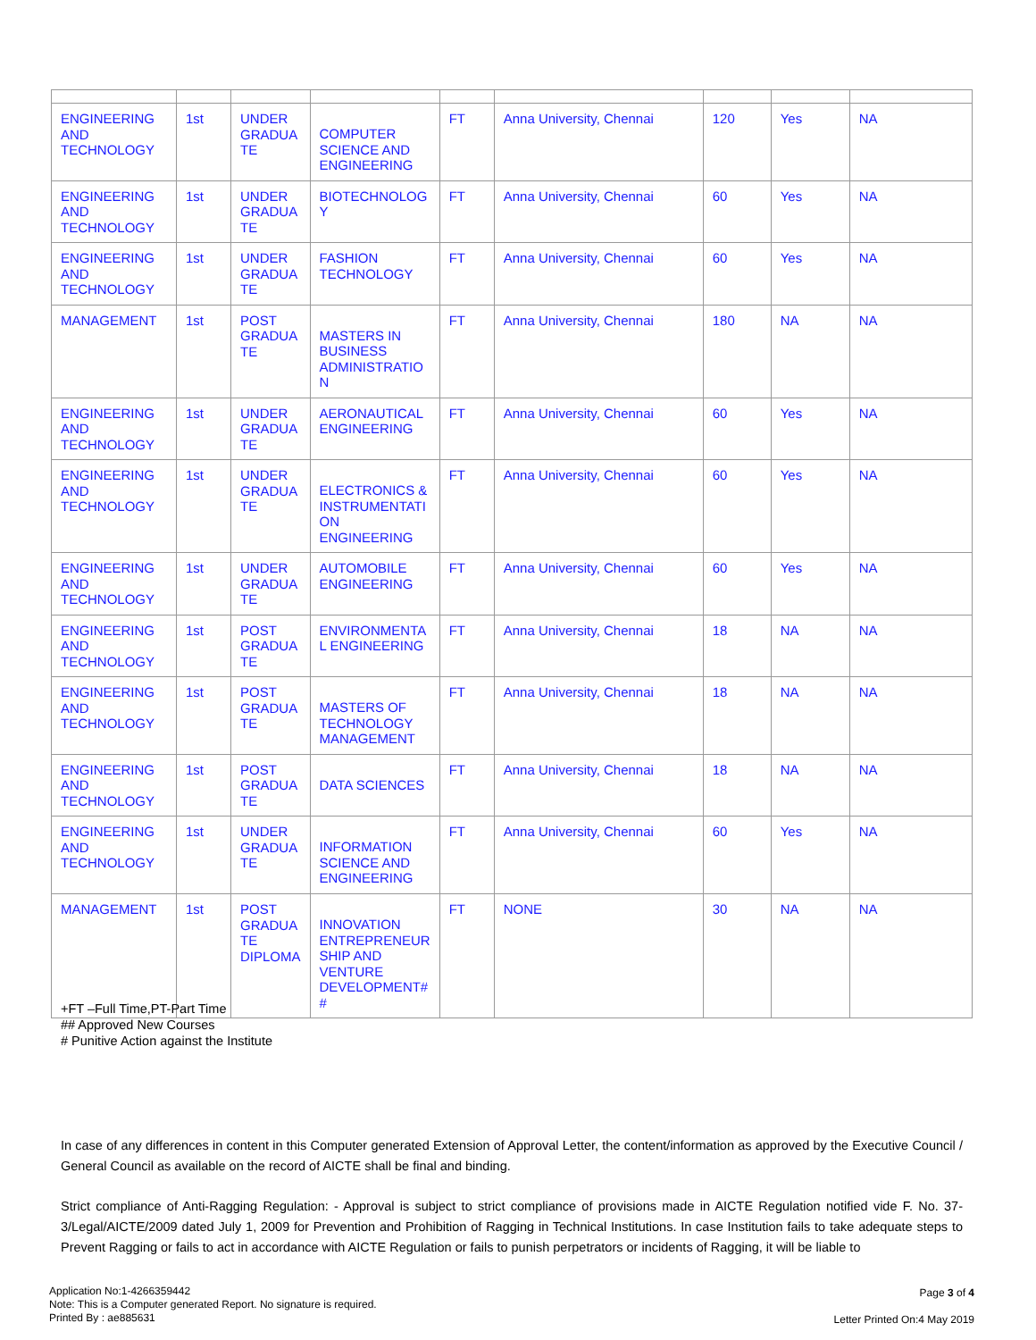| ENGINEERING AND TECHNOLOGY | 1st | UNDER GRADUA TE | COMPUTER SCIENCE AND ENGINEERING | FT | Anna University, Chennai | 120 | Yes | NA |
| ENGINEERING AND TECHNOLOGY | 1st | UNDER GRADUA TE | BIOTECHNOLOG Y | FT | Anna University, Chennai | 60 | Yes | NA |
| ENGINEERING AND TECHNOLOGY | 1st | UNDER GRADUA TE | FASHION TECHNOLOGY | FT | Anna University, Chennai | 60 | Yes | NA |
| MANAGEMENT | 1st | POST GRADUA TE | MASTERS IN BUSINESS ADMINISTRATIO N | FT | Anna University, Chennai | 180 | NA | NA |
| ENGINEERING AND TECHNOLOGY | 1st | UNDER GRADUA TE | AERONAUTICAL ENGINEERING | FT | Anna University, Chennai | 60 | Yes | NA |
| ENGINEERING AND TECHNOLOGY | 1st | UNDER GRADUA TE | ELECTRONICS & INSTRUMENTATI ON ENGINEERING | FT | Anna University, Chennai | 60 | Yes | NA |
| ENGINEERING AND TECHNOLOGY | 1st | UNDER GRADUA TE | AUTOMOBILE ENGINEERING | FT | Anna University, Chennai | 60 | Yes | NA |
| ENGINEERING AND TECHNOLOGY | 1st | POST GRADUA TE | ENVIRONMENTA L ENGINEERING | FT | Anna University, Chennai | 18 | NA | NA |
| ENGINEERING AND TECHNOLOGY | 1st | POST GRADUA TE | MASTERS OF TECHNOLOGY MANAGEMENT | FT | Anna University, Chennai | 18 | NA | NA |
| ENGINEERING AND TECHNOLOGY | 1st | POST GRADUA TE | DATA SCIENCES | FT | Anna University, Chennai | 18 | NA | NA |
| ENGINEERING AND TECHNOLOGY | 1st | UNDER GRADUA TE | INFORMATION SCIENCE AND ENGINEERING | FT | Anna University, Chennai | 60 | Yes | NA |
| MANAGEMENT | 1st | POST GRADUA TE DIPLOMA | INNOVATION ENTREPRENEUR SHIP AND VENTURE DEVELOPMENT# # | FT | NONE | 30 | NA | NA |
+FT –Full Time,PT-Part Time
## Approved New Courses
# Punitive Action against the Institute
In case of any differences in content in this Computer generated Extension of Approval Letter, the content/information as approved by the Executive Council / General Council as available on the record of AICTE shall be final and binding.
Strict compliance of Anti-Ragging Regulation: - Approval is subject to strict compliance of provisions made in AICTE Regulation notified vide F. No. 37-3/Legal/AICTE/2009 dated July 1, 2009 for Prevention and Prohibition of Ragging in Technical Institutions. In case Institution fails to take adequate steps to Prevent Ragging or fails to act in accordance with AICTE Regulation or fails to punish perpetrators or incidents of Ragging, it will be liable to
Application No:1-4266359442
Note: This is a Computer generated Report. No signature is required.
Printed By : ae885631
Page 3 of 4
Letter Printed On:4 May 2019